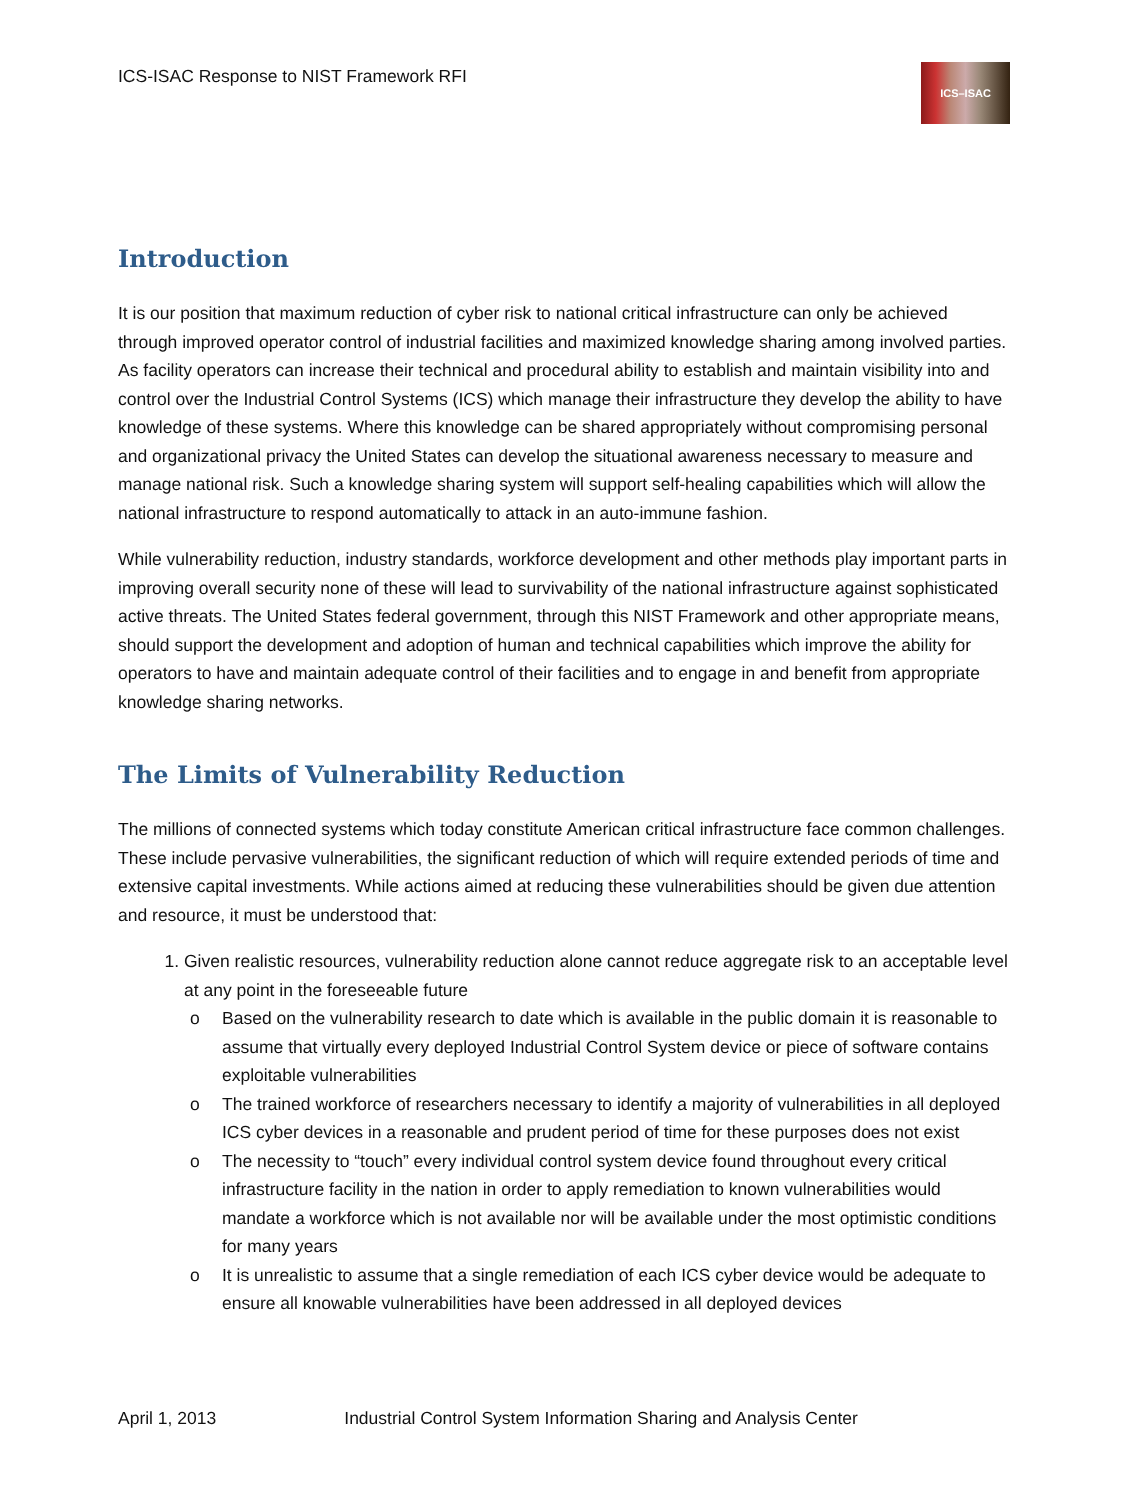ICS-ISAC Response to NIST Framework RFI
ICS–ISAC
Introduction
It is our position that maximum reduction of cyber risk to national critical infrastructure can only be achieved through improved operator control of industrial facilities and maximized knowledge sharing among involved parties. As facility operators can increase their technical and procedural ability to establish and maintain visibility into and control over the Industrial Control Systems (ICS) which manage their infrastructure they develop the ability to have knowledge of these systems. Where this knowledge can be shared appropriately without compromising personal and organizational privacy the United States can develop the situational awareness necessary to measure and manage national risk. Such a knowledge sharing system will support self-healing capabilities which will allow the national infrastructure to respond automatically to attack in an auto-immune fashion.
While vulnerability reduction, industry standards, workforce development and other methods play important parts in improving overall security none of these will lead to survivability of the national infrastructure against sophisticated active threats. The United States federal government, through this NIST Framework and other appropriate means, should support the development and adoption of human and technical capabilities which improve the ability for operators to have and maintain adequate control of their facilities and to engage in and benefit from appropriate knowledge sharing networks.
The Limits of Vulnerability Reduction
The millions of connected systems which today constitute American critical infrastructure face common challenges. These include pervasive vulnerabilities, the significant reduction of which will require extended periods of time and extensive capital investments. While actions aimed at reducing these vulnerabilities should be given due attention and resource, it must be understood that:
1. Given realistic resources, vulnerability reduction alone cannot reduce aggregate risk to an acceptable level at any point in the foreseeable future
o Based on the vulnerability research to date which is available in the public domain it is reasonable to assume that virtually every deployed Industrial Control System device or piece of software contains exploitable vulnerabilities
o The trained workforce of researchers necessary to identify a majority of vulnerabilities in all deployed ICS cyber devices in a reasonable and prudent period of time for these purposes does not exist
o The necessity to “touch” every individual control system device found throughout every critical infrastructure facility in the nation in order to apply remediation to known vulnerabilities would mandate a workforce which is not available nor will be available under the most optimistic conditions for many years
o It is unrealistic to assume that a single remediation of each ICS cyber device would be adequate to ensure all knowable vulnerabilities have been addressed in all deployed devices
April 1, 2013 Industrial Control System Information Sharing and Analysis Center